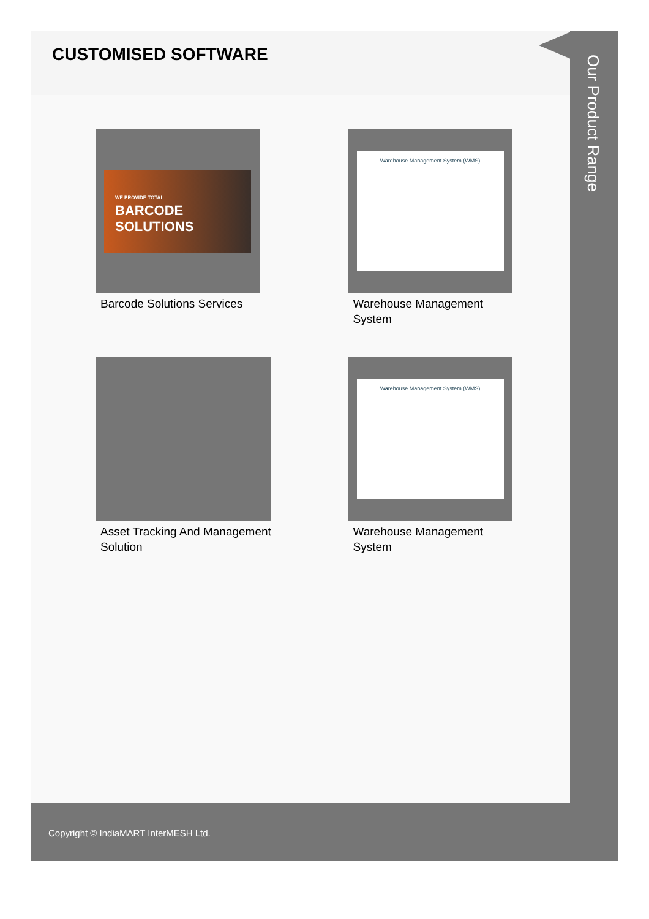CUSTOMISED SOFTWARE
WE PROVIDE TOTAL
BARCODE
SOLUTIONS
Barcode Solutions Services
Warehouse Management System (WMS)
Warehouse Management System
Asset Tracking And Management Solution
Warehouse Management System (WMS)
Warehouse Management System
Our Product Range
Copyright © IndiaMART InterMESH Ltd.